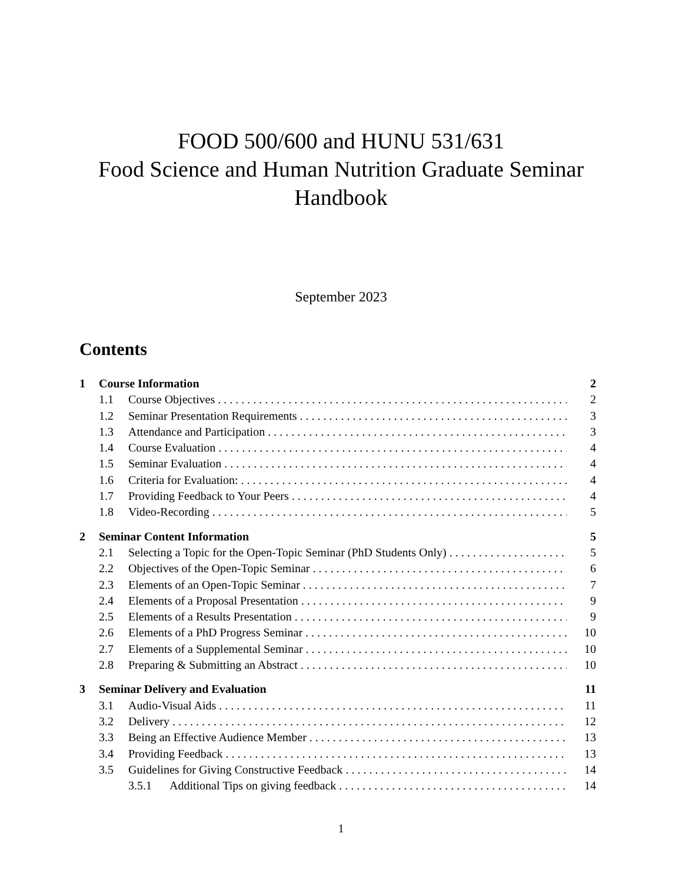FOOD 500/600 and HUNU 531/631
Food Science and Human Nutrition Graduate Seminar
Handbook
September 2023
Contents
1 Course Information 2
1.1 Course Objectives 2
1.2 Seminar Presentation Requirements 3
1.3 Attendance and Participation 3
1.4 Course Evaluation 4
1.5 Seminar Evaluation 4
1.6 Criteria for Evaluation: 4
1.7 Providing Feedback to Your Peers 4
1.8 Video-Recording 5
2 Seminar Content Information 5
2.1 Selecting a Topic for the Open-Topic Seminar (PhD Students Only) 5
2.2 Objectives of the Open-Topic Seminar 6
2.3 Elements of an Open-Topic Seminar 7
2.4 Elements of a Proposal Presentation 9
2.5 Elements of a Results Presentation 9
2.6 Elements of a PhD Progress Seminar 10
2.7 Elements of a Supplemental Seminar 10
2.8 Preparing & Submitting an Abstract 10
3 Seminar Delivery and Evaluation 11
3.1 Audio-Visual Aids 11
3.2 Delivery 12
3.3 Being an Effective Audience Member 13
3.4 Providing Feedback 13
3.5 Guidelines for Giving Constructive Feedback 14
3.5.1 Additional Tips on giving feedback 14
1